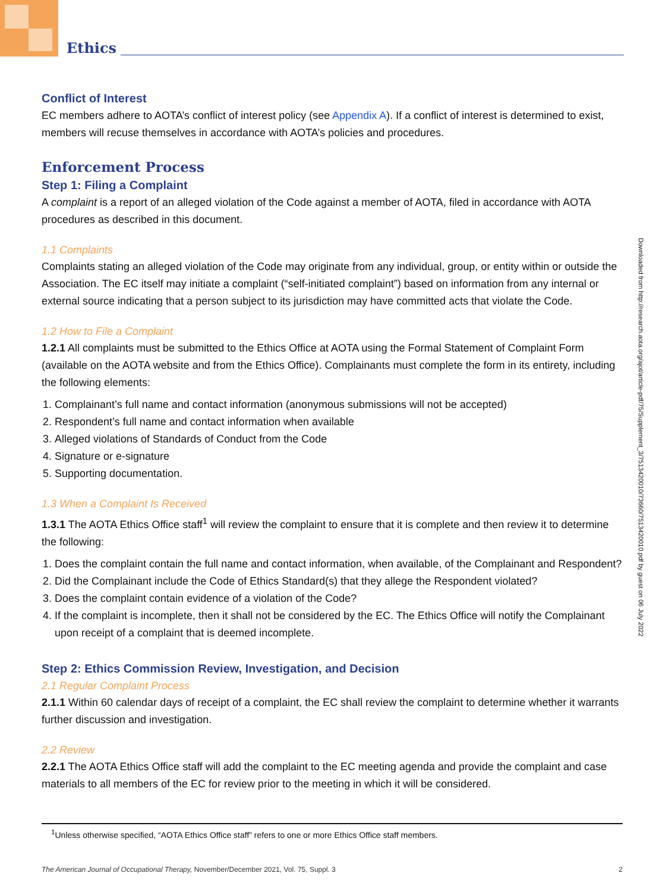Ethics
Conflict of Interest
EC members adhere to AOTA’s conflict of interest policy (see Appendix A). If a conflict of interest is determined to exist, members will recuse themselves in accordance with AOTA’s policies and procedures.
Enforcement Process
Step 1: Filing a Complaint
A complaint is a report of an alleged violation of the Code against a member of AOTA, filed in accordance with AOTA procedures as described in this document.
1.1 Complaints
Complaints stating an alleged violation of the Code may originate from any individual, group, or entity within or outside the Association. The EC itself may initiate a complaint (“self-initiated complaint”) based on information from any internal or external source indicating that a person subject to its jurisdiction may have committed acts that violate the Code.
1.2 How to File a Complaint
1.2.1 All complaints must be submitted to the Ethics Office at AOTA using the Formal Statement of Complaint Form (available on the AOTA website and from the Ethics Office). Complainants must complete the form in its entirety, including the following elements:
1. Complainant’s full name and contact information (anonymous submissions will not be accepted)
2. Respondent’s full name and contact information when available
3. Alleged violations of Standards of Conduct from the Code
4. Signature or e-signature
5. Supporting documentation.
1.3 When a Complaint Is Received
1.3.1 The AOTA Ethics Office staff<sup>1</sup> will review the complaint to ensure that it is complete and then review it to determine the following:
1. Does the complaint contain the full name and contact information, when available, of the Complainant and Respondent?
2. Did the Complainant include the Code of Ethics Standard(s) that they allege the Respondent violated?
3. Does the complaint contain evidence of a violation of the Code?
4. If the complaint is incomplete, then it shall not be considered by the EC. The Ethics Office will notify the Complainant upon receipt of a complaint that is deemed incomplete.
Step 2: Ethics Commission Review, Investigation, and Decision
2.1 Regular Complaint Process
2.1.1 Within 60 calendar days of receipt of a complaint, the EC shall review the complaint to determine whether it warrants further discussion and investigation.
2.2 Review
2.2.1 The AOTA Ethics Office staff will add the complaint to the EC meeting agenda and provide the complaint and case materials to all members of the EC for review prior to the meeting in which it will be considered.
Downloaded from http://research.aota.org/ajot/article-pdf/75/Supplement_3/7513420010/73660/7513420010.pdf by guest on 06 July 2022
<sup>1</sup> Unless otherwise specified, “AOTA Ethics Office staff” refers to one or more Ethics Office staff members.
The American Journal of Occupational Therapy, November/December 2021, Vol. 75, Suppl. 3 2